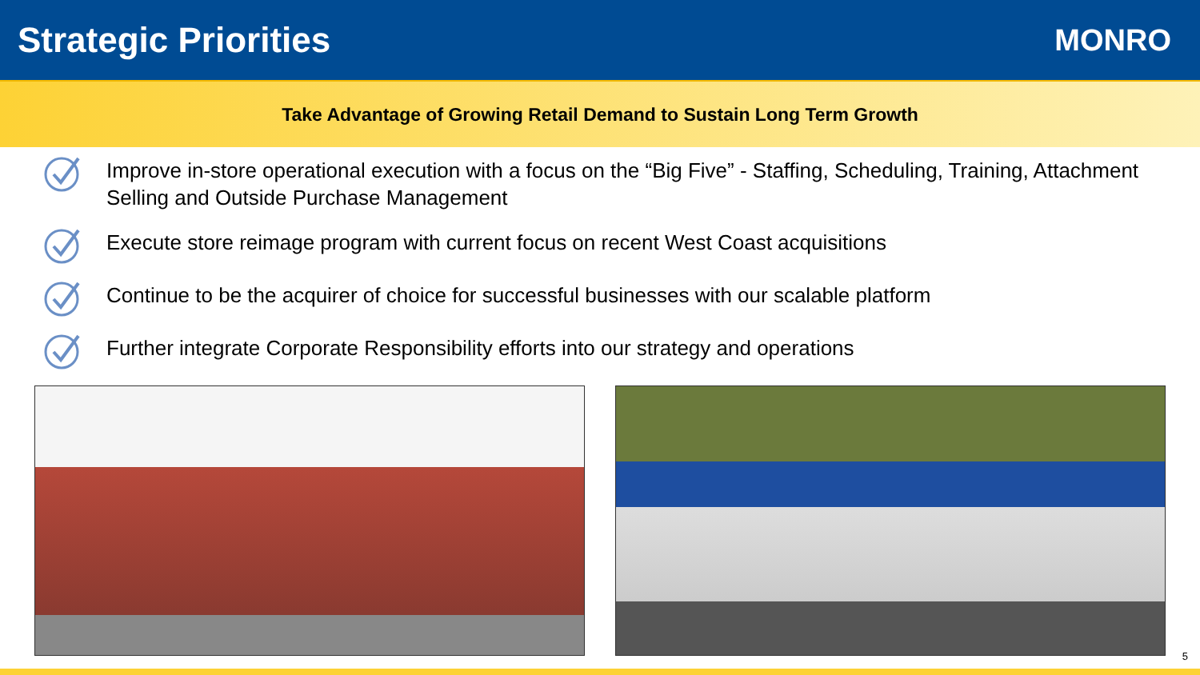Strategic Priorities
MONRO
Take Advantage of Growing Retail Demand to Sustain Long Term Growth
Improve in-store operational execution with a focus on the “Big Five” - Staffing, Scheduling, Training, Attachment Selling and Outside Purchase Management
Execute store reimage program with current focus on recent West Coast acquisitions
Continue to be the acquirer of choice for successful businesses with our scalable platform
Further integrate Corporate Responsibility efforts into our strategy and operations
5